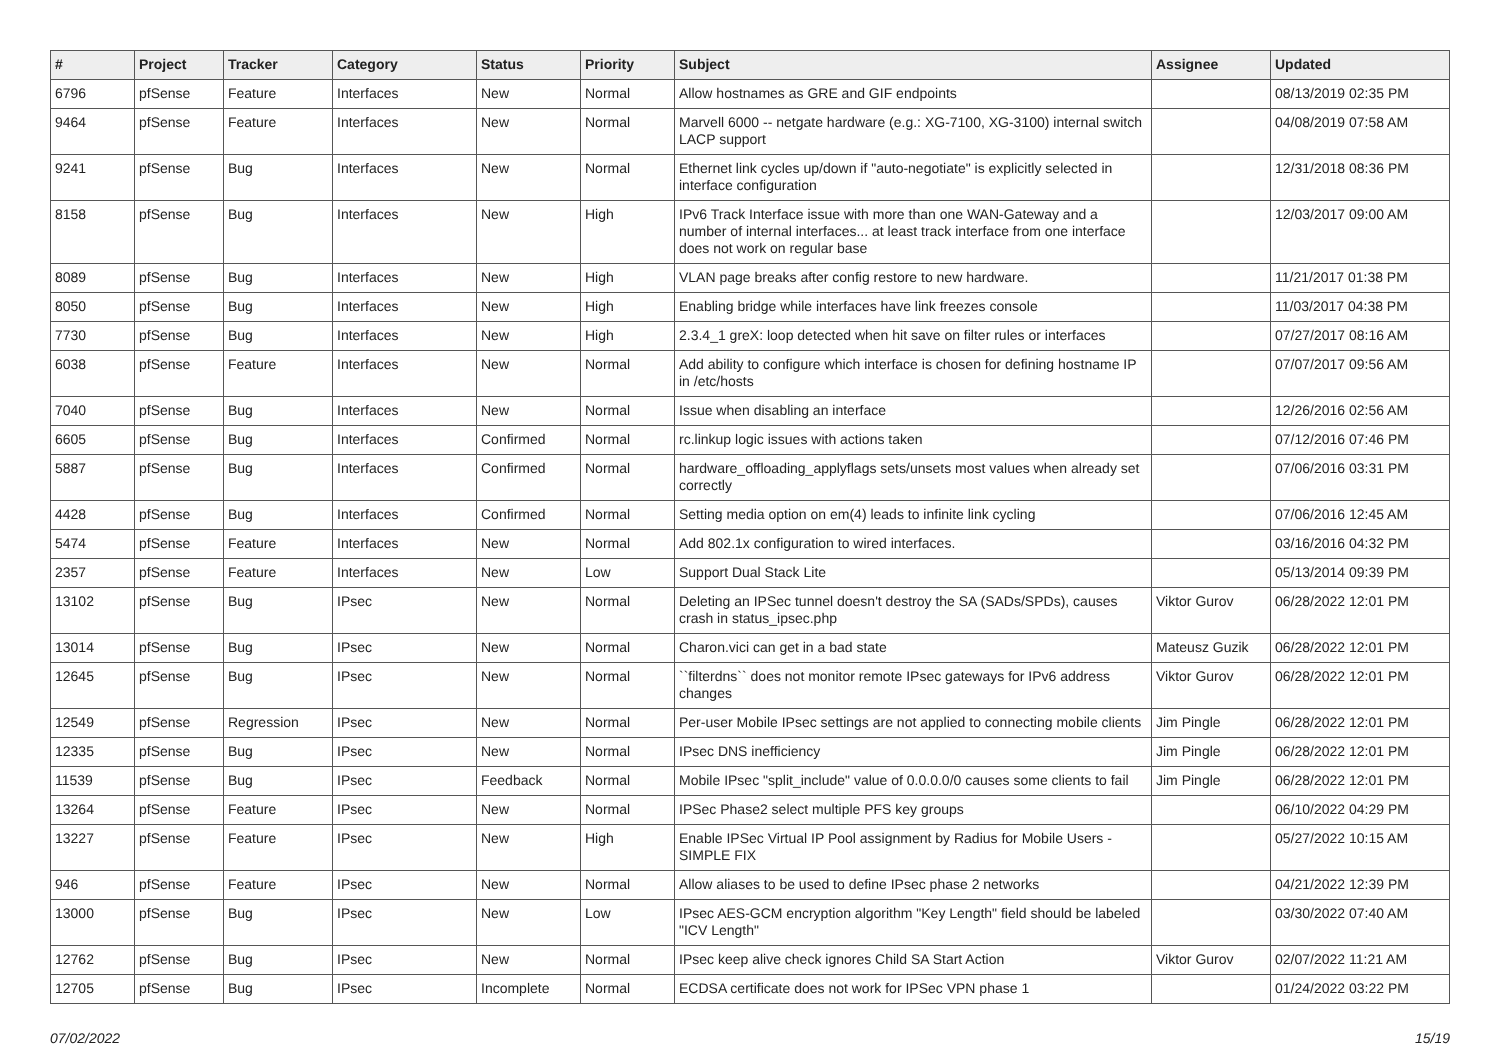| # | Project | Tracker | Category | Status | Priority | Subject | Assignee | Updated |
| --- | --- | --- | --- | --- | --- | --- | --- | --- |
| 6796 | pfSense | Feature | Interfaces | New | Normal | Allow hostnames as GRE and GIF endpoints | | 08/13/2019 02:35 PM |
| 9464 | pfSense | Feature | Interfaces | New | Normal | Marvell 6000 -- netgate hardware (e.g.: XG-7100, XG-3100) internal switch LACP support | | 04/08/2019 07:58 AM |
| 9241 | pfSense | Bug | Interfaces | New | Normal | Ethernet link cycles up/down if "auto-negotiate" is explicitly selected in interface configuration | | 12/31/2018 08:36 PM |
| 8158 | pfSense | Bug | Interfaces | New | High | IPv6 Track Interface issue with more than one WAN-Gateway and a number of internal interfaces... at least track interface from one interface does not work on regular base | | 12/03/2017 09:00 AM |
| 8089 | pfSense | Bug | Interfaces | New | High | VLAN page breaks after config restore to new hardware. | | 11/21/2017 01:38 PM |
| 8050 | pfSense | Bug | Interfaces | New | High | Enabling bridge while interfaces have link freezes console | | 11/03/2017 04:38 PM |
| 7730 | pfSense | Bug | Interfaces | New | High | 2.3.4_1 greX: loop detected when hit save on filter rules or interfaces | | 07/27/2017 08:16 AM |
| 6038 | pfSense | Feature | Interfaces | New | Normal | Add ability to configure which interface is chosen for defining hostname IP in /etc/hosts | | 07/07/2017 09:56 AM |
| 7040 | pfSense | Bug | Interfaces | New | Normal | Issue when disabling an interface | | 12/26/2016 02:56 AM |
| 6605 | pfSense | Bug | Interfaces | Confirmed | Normal | rc.linkup logic issues with actions taken | | 07/12/2016 07:46 PM |
| 5887 | pfSense | Bug | Interfaces | Confirmed | Normal | hardware_offloading_applyflags sets/unsets most values when already set correctly | | 07/06/2016 03:31 PM |
| 4428 | pfSense | Bug | Interfaces | Confirmed | Normal | Setting media option on em(4) leads to infinite link cycling | | 07/06/2016 12:45 AM |
| 5474 | pfSense | Feature | Interfaces | New | Normal | Add 802.1x configuration to wired interfaces. | | 03/16/2016 04:32 PM |
| 2357 | pfSense | Feature | Interfaces | New | Low | Support Dual Stack Lite | | 05/13/2014 09:39 PM |
| 13102 | pfSense | Bug | IPsec | New | Normal | Deleting an IPSec tunnel doesn't destroy the SA (SADs/SPDs), causes crash in status_ipsec.php | Viktor Gurov | 06/28/2022 12:01 PM |
| 13014 | pfSense | Bug | IPsec | New | Normal | Charon.vici can get in a bad state | Mateusz Guzik | 06/28/2022 12:01 PM |
| 12645 | pfSense | Bug | IPsec | New | Normal | ``filterdns`` does not monitor remote IPsec gateways for IPv6 address changes | Viktor Gurov | 06/28/2022 12:01 PM |
| 12549 | pfSense | Regression | IPsec | New | Normal | Per-user Mobile IPsec settings are not applied to connecting mobile clients | Jim Pingle | 06/28/2022 12:01 PM |
| 12335 | pfSense | Bug | IPsec | New | Normal | IPsec DNS inefficiency | Jim Pingle | 06/28/2022 12:01 PM |
| 11539 | pfSense | Bug | IPsec | Feedback | Normal | Mobile IPsec "split_include" value of 0.0.0.0/0 causes some clients to fail | Jim Pingle | 06/28/2022 12:01 PM |
| 13264 | pfSense | Feature | IPsec | New | Normal | IPSec Phase2 select multiple PFS key groups | | 06/10/2022 04:29 PM |
| 13227 | pfSense | Feature | IPsec | New | High | Enable IPSec Virtual IP Pool assignment by Radius for Mobile Users - SIMPLE FIX | | 05/27/2022 10:15 AM |
| 946 | pfSense | Feature | IPsec | New | Normal | Allow aliases to be used to define IPsec phase 2 networks | | 04/21/2022 12:39 PM |
| 13000 | pfSense | Bug | IPsec | New | Low | IPsec AES-GCM encryption algorithm "Key Length" field should be labeled "ICV Length" | | 03/30/2022 07:40 AM |
| 12762 | pfSense | Bug | IPsec | New | Normal | IPsec keep alive check ignores Child SA Start Action | Viktor Gurov | 02/07/2022 11:21 AM |
| 12705 | pfSense | Bug | IPsec | Incomplete | Normal | ECDSA certificate does not work for IPSec VPN phase 1 | | 01/24/2022 03:22 PM |
07/02/2022 15/19